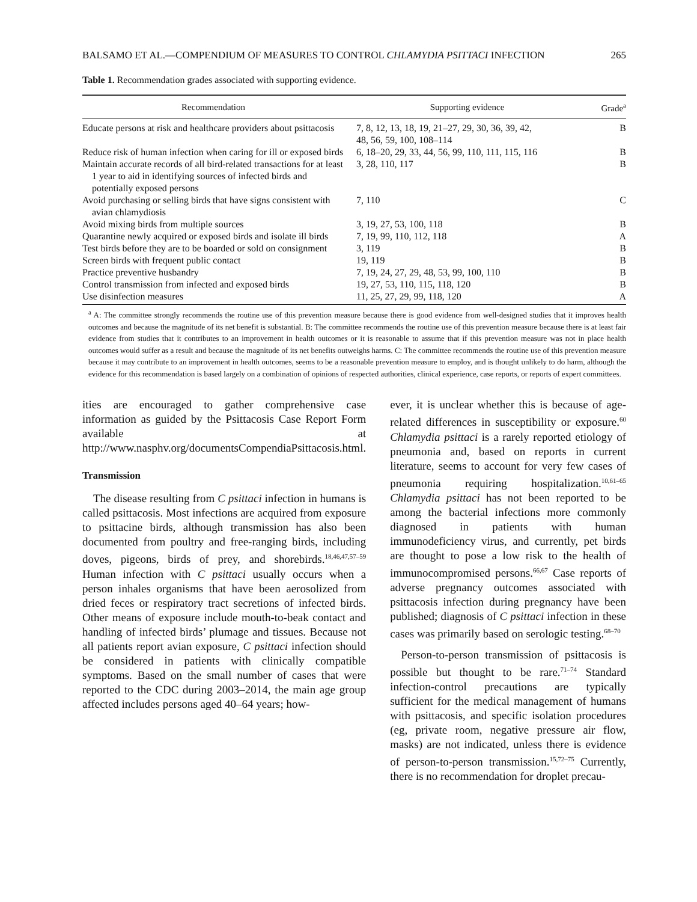BALSAMO ET AL.—COMPENDIUM OF MEASURES TO CONTROL CHLAMYDIA PSITTACI INFECTION 265
Table 1. Recommendation grades associated with supporting evidence.
| Recommendation | Supporting evidence | Grade<sup>a</sup> |
| --- | --- | --- |
| Educate persons at risk and healthcare providers about psittacosis | 7, 8, 12, 13, 18, 19, 21–27, 29, 30, 36, 39, 42, 48, 56, 59, 100, 108–114 | B |
| Reduce risk of human infection when caring for ill or exposed birds | 6, 18–20, 29, 33, 44, 56, 99, 110, 111, 115, 116 | B |
| Maintain accurate records of all bird-related transactions for at least 1 year to aid in identifying sources of infected birds and potentially exposed persons | 3, 28, 110, 117 | B |
| Avoid purchasing or selling birds that have signs consistent with avian chlamydiosis | 7, 110 | C |
| Avoid mixing birds from multiple sources | 3, 19, 27, 53, 100, 118 | B |
| Quarantine newly acquired or exposed birds and isolate ill birds | 7, 19, 99, 110, 112, 118 | A |
| Test birds before they are to be boarded or sold on consignment | 3, 119 | B |
| Screen birds with frequent public contact | 19, 119 | B |
| Practice preventive husbandry | 7, 19, 24, 27, 29, 48, 53, 99, 100, 110 | B |
| Control transmission from infected and exposed birds | 19, 27, 53, 110, 115, 118, 120 | B |
| Use disinfection measures | 11, 25, 27, 29, 99, 118, 120 | A |
<sup>a</sup> A: The committee strongly recommends the routine use of this prevention measure because there is good evidence from well-designed studies that it improves health outcomes and because the magnitude of its net benefit is substantial. B: The committee recommends the routine use of this prevention measure because there is at least fair evidence from studies that it contributes to an improvement in health outcomes or it is reasonable to assume that if this prevention measure was not in place health outcomes would suffer as a result and because the magnitude of its net benefits outweighs harms. C: The committee recommends the routine use of this prevention measure because it may contribute to an improvement in health outcomes, seems to be a reasonable prevention measure to employ, and is thought unlikely to do harm, although the evidence for this recommendation is based largely on a combination of opinions of respected authorities, clinical experience, case reports, or reports of expert committees.
ities are encouraged to gather comprehensive case information as guided by the Psittacosis Case Report Form available at http://www.nasphv.org/documentsCompendiaPsittacosis.html.
Transmission
The disease resulting from C psittaci infection in humans is called psittacosis. Most infections are acquired from exposure to psittacine birds, although transmission has also been documented from poultry and free-ranging birds, including doves, pigeons, birds of prey, and shorebirds.<sup>18,46,47,57–59</sup> Human infection with C psittaci usually occurs when a person inhales organisms that have been aerosolized from dried feces or respiratory tract secretions of infected birds. Other means of exposure include mouth-to-beak contact and handling of infected birds’ plumage and tissues. Because not all patients report avian exposure, C psittaci infection should be considered in patients with clinically compatible symptoms. Based on the small number of cases that were reported to the CDC during 2003–2014, the main age group affected includes persons aged 40–64 years; how-
ever, it is unclear whether this is because of age-related differences in susceptibility or exposure.<sup>60</sup> Chlamydia psittaci is a rarely reported etiology of pneumonia and, based on reports in current literature, seems to account for very few cases of pneumonia requiring hospitalization.<sup>10,61–65</sup> Chlamydia psittaci has not been reported to be among the bacterial infections more commonly diagnosed in patients with human immunodeficiency virus, and currently, pet birds are thought to pose a low risk to the health of immunocompromised persons.<sup>66,67</sup> Case reports of adverse pregnancy outcomes associated with psittacosis infection during pregnancy have been published; diagnosis of C psittaci infection in these cases was primarily based on serologic testing.<sup>68–70</sup>
Person-to-person transmission of psittacosis is possible but thought to be rare.<sup>71–74</sup> Standard infection-control precautions are typically sufficient for the medical management of humans with psittacosis, and specific isolation procedures (eg, private room, negative pressure air flow, masks) are not indicated, unless there is evidence of person-to-person transmission.<sup>15,72–75</sup> Currently, there is no recommendation for droplet precau-